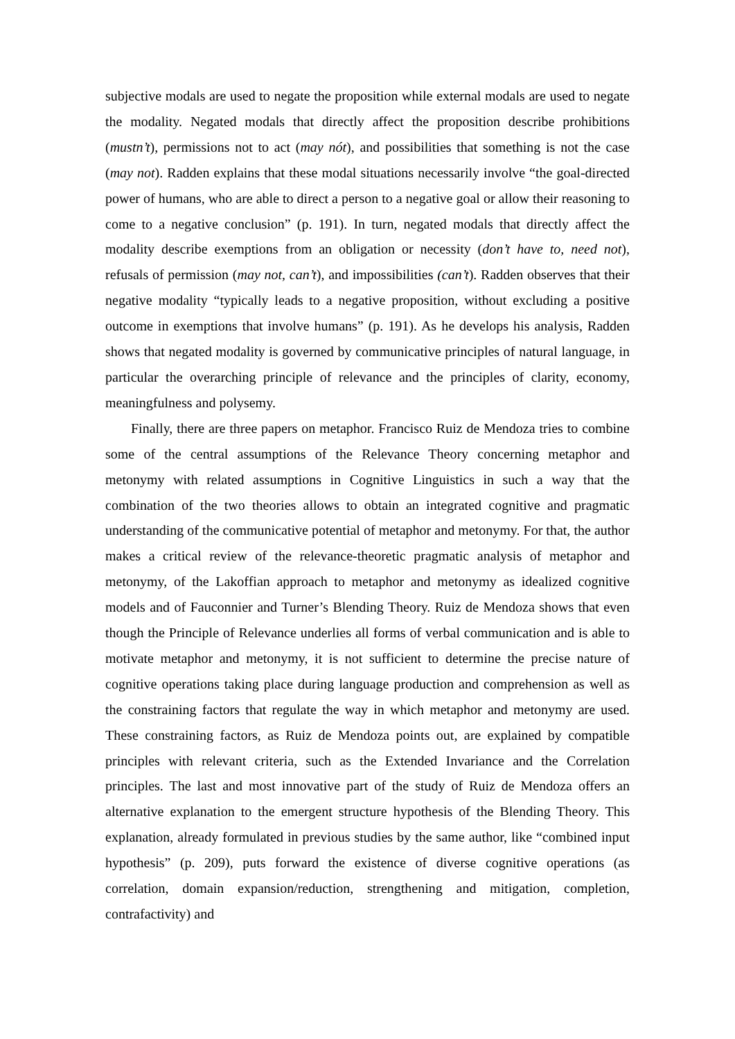subjective modals are used to negate the proposition while external modals are used to negate the modality. Negated modals that directly affect the proposition describe prohibitions (mustn’t), permissions not to act (may nót), and possibilities that something is not the case (may not). Radden explains that these modal situations necessarily involve “the goal-directed power of humans, who are able to direct a person to a negative goal or allow their reasoning to come to a negative conclusion” (p. 191). In turn, negated modals that directly affect the modality describe exemptions from an obligation or necessity (don’t have to, need not), refusals of permission (may not, can’t), and impossibilities (can’t). Radden observes that their negative modality “typically leads to a negative proposition, without excluding a positive outcome in exemptions that involve humans” (p. 191). As he develops his analysis, Radden shows that negated modality is governed by communicative principles of natural language, in particular the overarching principle of relevance and the principles of clarity, economy, meaningfulness and polysemy.
Finally, there are three papers on metaphor. Francisco Ruiz de Mendoza tries to combine some of the central assumptions of the Relevance Theory concerning metaphor and metonymy with related assumptions in Cognitive Linguistics in such a way that the combination of the two theories allows to obtain an integrated cognitive and pragmatic understanding of the communicative potential of metaphor and metonymy. For that, the author makes a critical review of the relevance-theoretic pragmatic analysis of metaphor and metonymy, of the Lakoffian approach to metaphor and metonymy as idealized cognitive models and of Fauconnier and Turner’s Blending Theory. Ruiz de Mendoza shows that even though the Principle of Relevance underlies all forms of verbal communication and is able to motivate metaphor and metonymy, it is not sufficient to determine the precise nature of cognitive operations taking place during language production and comprehension as well as the constraining factors that regulate the way in which metaphor and metonymy are used. These constraining factors, as Ruiz de Mendoza points out, are explained by compatible principles with relevant criteria, such as the Extended Invariance and the Correlation principles. The last and most innovative part of the study of Ruiz de Mendoza offers an alternative explanation to the emergent structure hypothesis of the Blending Theory. This explanation, already formulated in previous studies by the same author, like “combined input hypothesis” (p. 209), puts forward the existence of diverse cognitive operations (as correlation, domain expansion/reduction, strengthening and mitigation, completion, contrafactivity) and